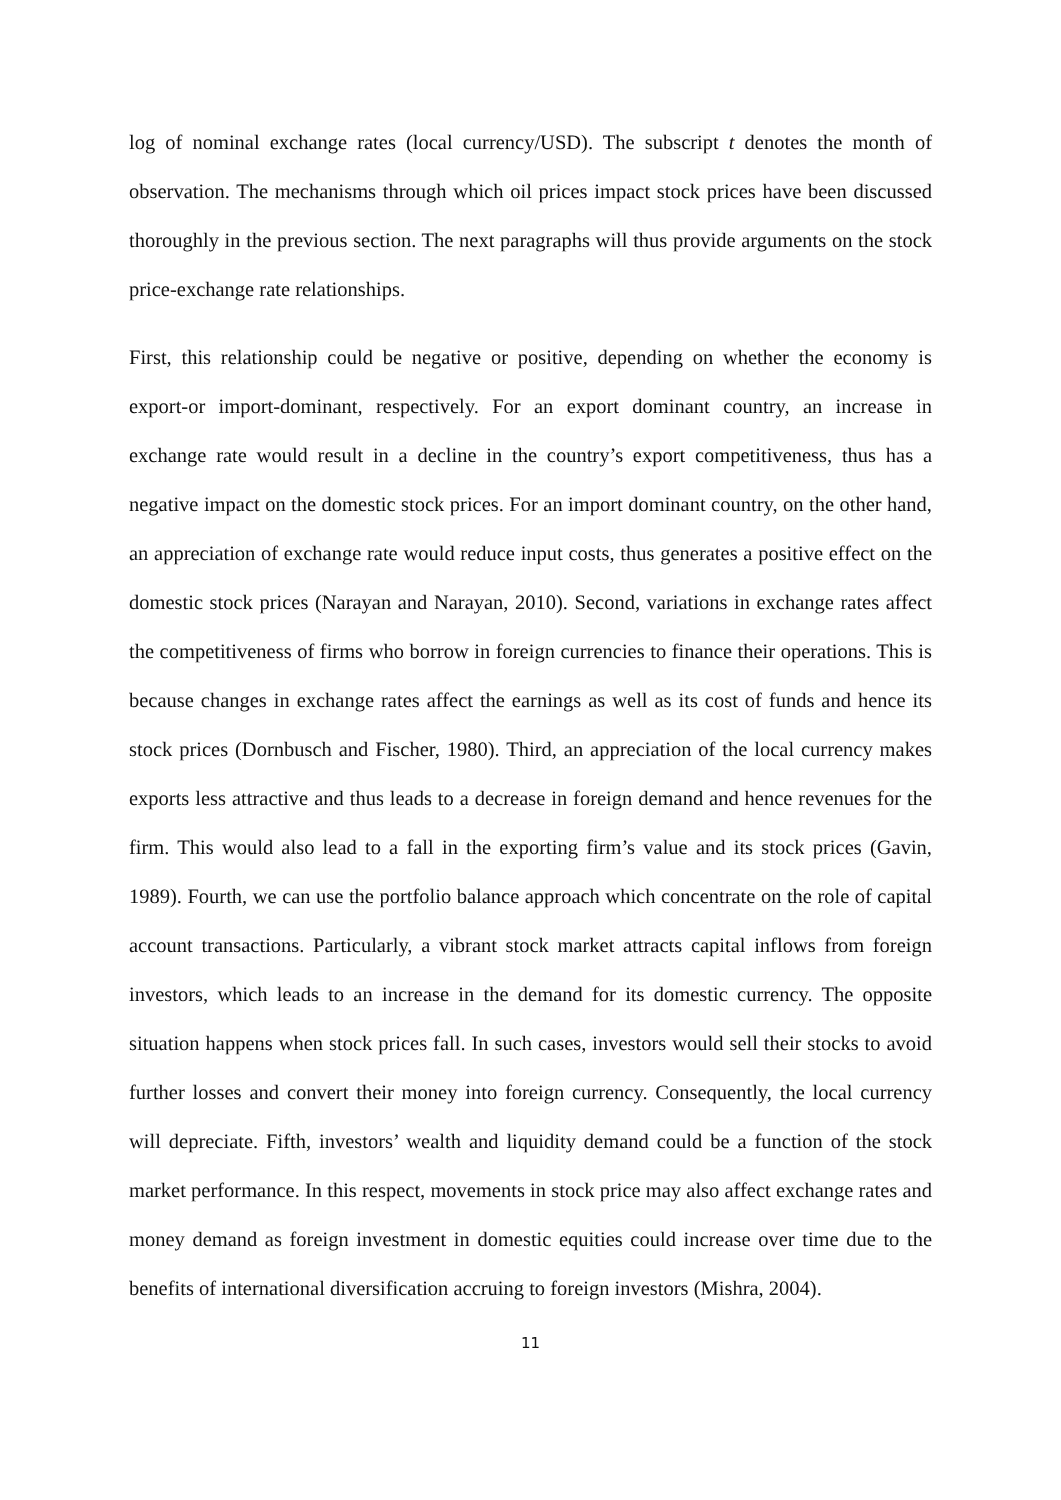log of nominal exchange rates (local currency/USD). The subscript t denotes the month of observation. The mechanisms through which oil prices impact stock prices have been discussed thoroughly in the previous section. The next paragraphs will thus provide arguments on the stock price-exchange rate relationships.
First, this relationship could be negative or positive, depending on whether the economy is export-or import-dominant, respectively. For an export dominant country, an increase in exchange rate would result in a decline in the country’s export competitiveness, thus has a negative impact on the domestic stock prices. For an import dominant country, on the other hand, an appreciation of exchange rate would reduce input costs, thus generates a positive effect on the domestic stock prices (Narayan and Narayan, 2010). Second, variations in exchange rates affect the competitiveness of firms who borrow in foreign currencies to finance their operations. This is because changes in exchange rates affect the earnings as well as its cost of funds and hence its stock prices (Dornbusch and Fischer, 1980). Third, an appreciation of the local currency makes exports less attractive and thus leads to a decrease in foreign demand and hence revenues for the firm. This would also lead to a fall in the exporting firm’s value and its stock prices (Gavin, 1989). Fourth, we can use the portfolio balance approach which concentrate on the role of capital account transactions. Particularly, a vibrant stock market attracts capital inflows from foreign investors, which leads to an increase in the demand for its domestic currency. The opposite situation happens when stock prices fall. In such cases, investors would sell their stocks to avoid further losses and convert their money into foreign currency. Consequently, the local currency will depreciate. Fifth, investors’ wealth and liquidity demand could be a function of the stock market performance. In this respect, movements in stock price may also affect exchange rates and money demand as foreign investment in domestic equities could increase over time due to the benefits of international diversification accruing to foreign investors (Mishra, 2004).
11